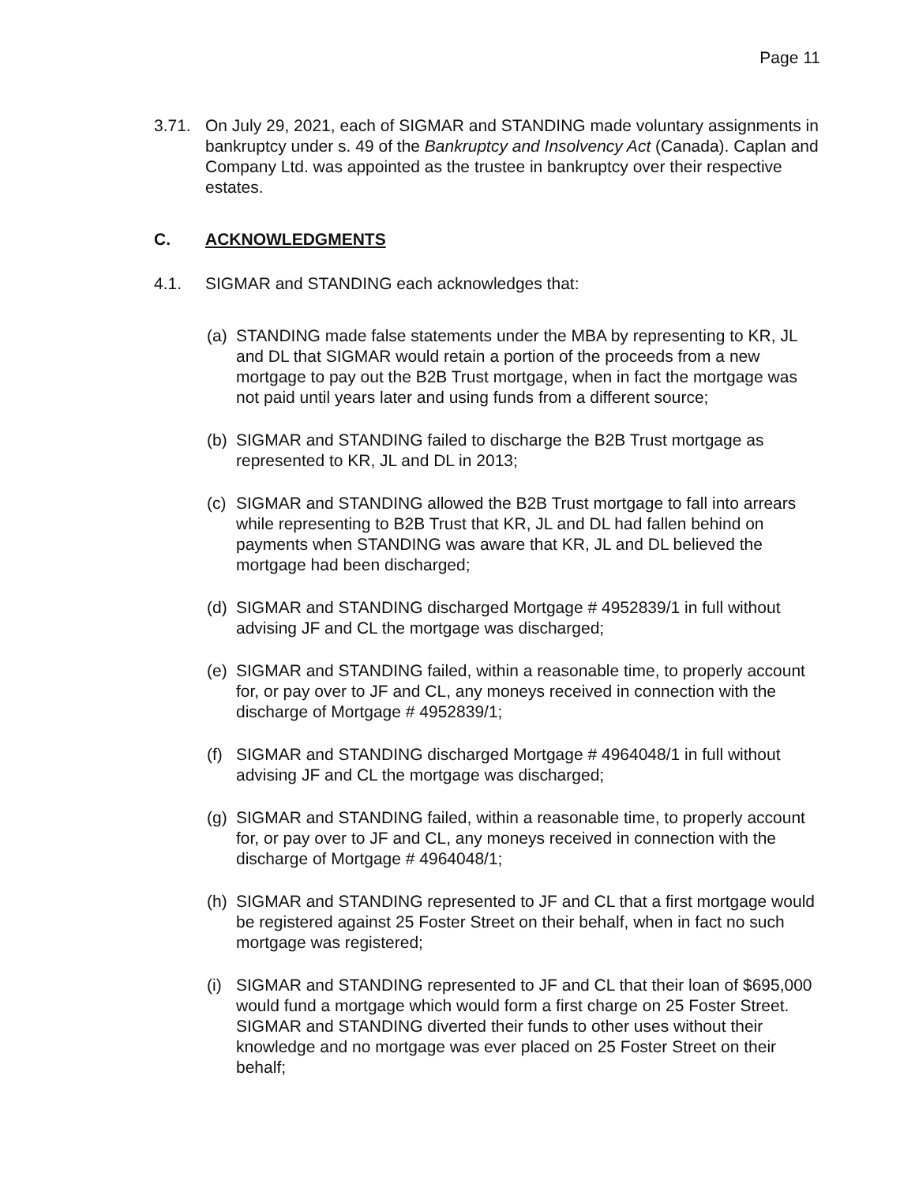Page 11
3.71. On July 29, 2021, each of SIGMAR and STANDING made voluntary assignments in bankruptcy under s. 49 of the Bankruptcy and Insolvency Act (Canada). Caplan and Company Ltd. was appointed as the trustee in bankruptcy over their respective estates.
C. ACKNOWLEDGMENTS
4.1. SIGMAR and STANDING each acknowledges that:
(a)
STANDING made false statements under the MBA by representing to KR, JL and DL that SIGMAR would retain a portion of the proceeds from a new mortgage to pay out the B2B Trust mortgage, when in fact the mortgage was not paid until years later and using funds from a different source;
(b)
SIGMAR and STANDING failed to discharge the B2B Trust mortgage as represented to KR, JL and DL in 2013;
(c)
SIGMAR and STANDING allowed the B2B Trust mortgage to fall into arrears while representing to B2B Trust that KR, JL and DL had fallen behind on payments when STANDING was aware that KR, JL and DL believed the mortgage had been discharged;
(d)
SIGMAR and STANDING discharged Mortgage # 4952839/1 in full without advising JF and CL the mortgage was discharged;
(e)
SIGMAR and STANDING failed, within a reasonable time, to properly account for, or pay over to JF and CL, any moneys received in connection with the discharge of Mortgage # 4952839/1;
(f)
SIGMAR and STANDING discharged Mortgage # 4964048/1 in full without advising JF and CL the mortgage was discharged;
(g)
SIGMAR and STANDING failed, within a reasonable time, to properly account for, or pay over to JF and CL, any moneys received in connection with the discharge of Mortgage # 4964048/1;
(h)
SIGMAR and STANDING represented to JF and CL that a first mortgage would be registered against 25 Foster Street on their behalf, when in fact no such mortgage was registered;
(i)
SIGMAR and STANDING represented to JF and CL that their loan of $695,000 would fund a mortgage which would form a first charge on 25 Foster Street. SIGMAR and STANDING diverted their funds to other uses without their knowledge and no mortgage was ever placed on 25 Foster Street on their behalf;